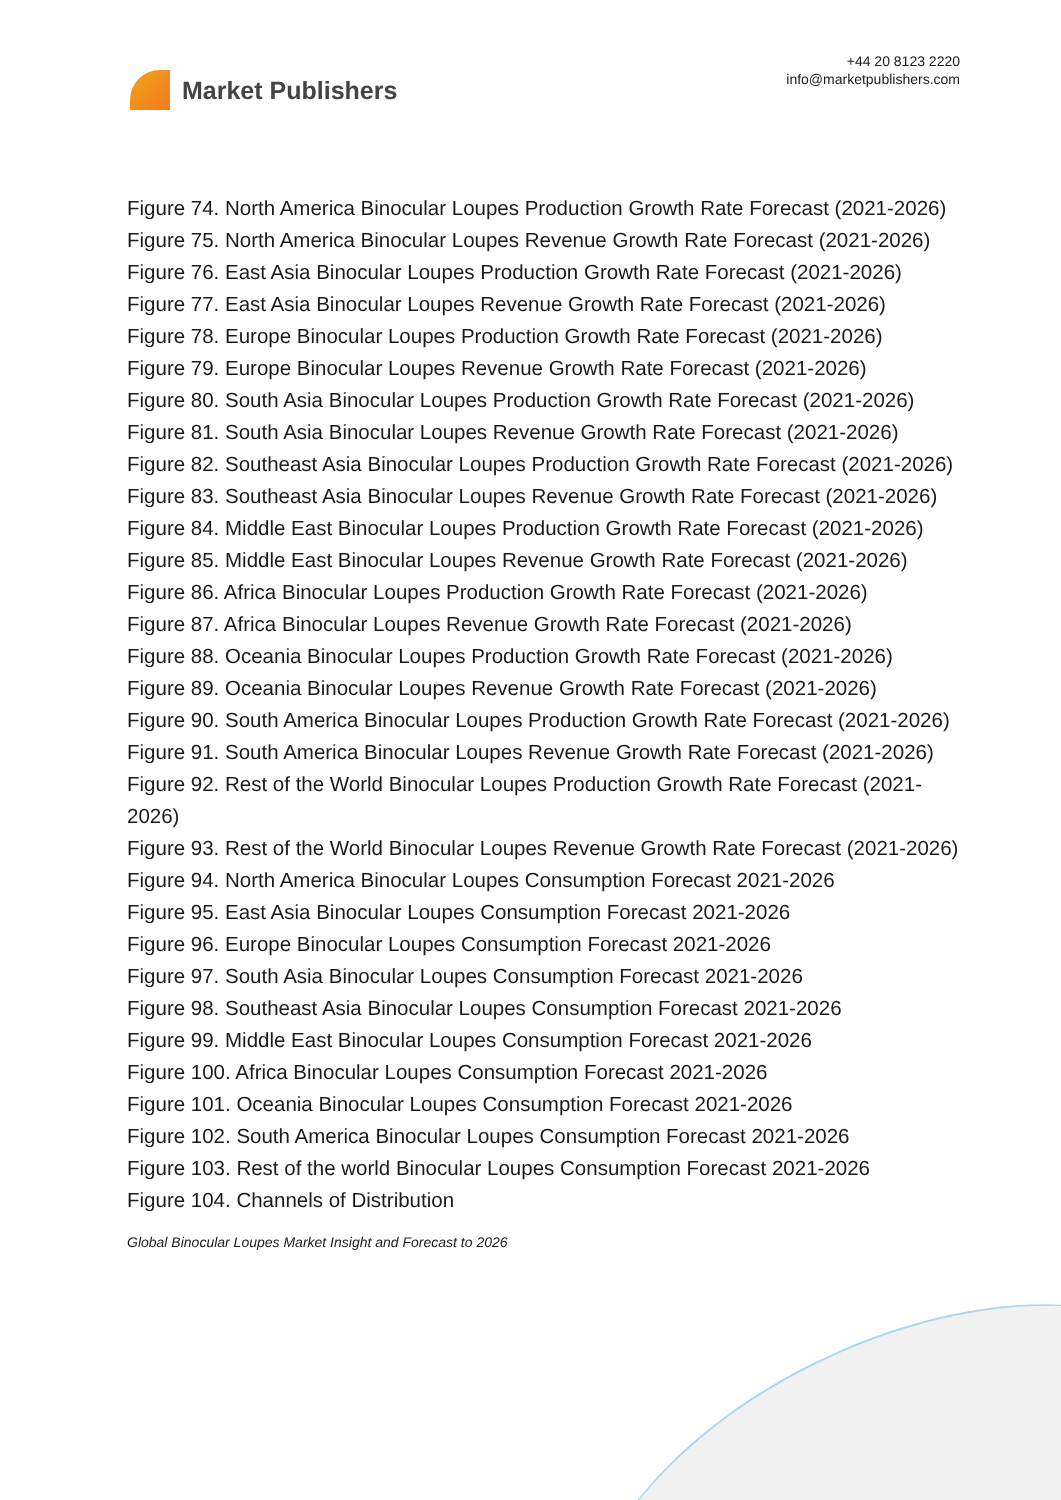Market Publishers
+44 20 8123 2220
info@marketpublishers.com
Figure 74. North America Binocular Loupes Production Growth Rate Forecast (2021-2026)
Figure 75. North America Binocular Loupes Revenue Growth Rate Forecast (2021-2026)
Figure 76. East Asia Binocular Loupes Production Growth Rate Forecast (2021-2026)
Figure 77. East Asia Binocular Loupes Revenue Growth Rate Forecast (2021-2026)
Figure 78. Europe Binocular Loupes Production Growth Rate Forecast (2021-2026)
Figure 79. Europe Binocular Loupes Revenue Growth Rate Forecast (2021-2026)
Figure 80. South Asia Binocular Loupes Production Growth Rate Forecast (2021-2026)
Figure 81. South Asia Binocular Loupes Revenue Growth Rate Forecast (2021-2026)
Figure 82. Southeast Asia Binocular Loupes Production Growth Rate Forecast (2021-2026)
Figure 83. Southeast Asia Binocular Loupes Revenue Growth Rate Forecast (2021-2026)
Figure 84. Middle East Binocular Loupes Production Growth Rate Forecast (2021-2026)
Figure 85. Middle East Binocular Loupes Revenue Growth Rate Forecast (2021-2026)
Figure 86. Africa Binocular Loupes Production Growth Rate Forecast (2021-2026)
Figure 87. Africa Binocular Loupes Revenue Growth Rate Forecast (2021-2026)
Figure 88. Oceania Binocular Loupes Production Growth Rate Forecast (2021-2026)
Figure 89. Oceania Binocular Loupes Revenue Growth Rate Forecast (2021-2026)
Figure 90. South America Binocular Loupes Production Growth Rate Forecast (2021-2026)
Figure 91. South America Binocular Loupes Revenue Growth Rate Forecast (2021-2026)
Figure 92. Rest of the World Binocular Loupes Production Growth Rate Forecast (2021-2026)
Figure 93. Rest of the World Binocular Loupes Revenue Growth Rate Forecast (2021-2026)
Figure 94. North America Binocular Loupes Consumption Forecast 2021-2026
Figure 95. East Asia Binocular Loupes Consumption Forecast 2021-2026
Figure 96. Europe Binocular Loupes Consumption Forecast 2021-2026
Figure 97. South Asia Binocular Loupes Consumption Forecast 2021-2026
Figure 98. Southeast Asia Binocular Loupes Consumption Forecast 2021-2026
Figure 99. Middle East Binocular Loupes Consumption Forecast 2021-2026
Figure 100. Africa Binocular Loupes Consumption Forecast 2021-2026
Figure 101. Oceania Binocular Loupes Consumption Forecast 2021-2026
Figure 102. South America Binocular Loupes Consumption Forecast 2021-2026
Figure 103. Rest of the world Binocular Loupes Consumption Forecast 2021-2026
Figure 104. Channels of Distribution
Global Binocular Loupes Market Insight and Forecast to 2026